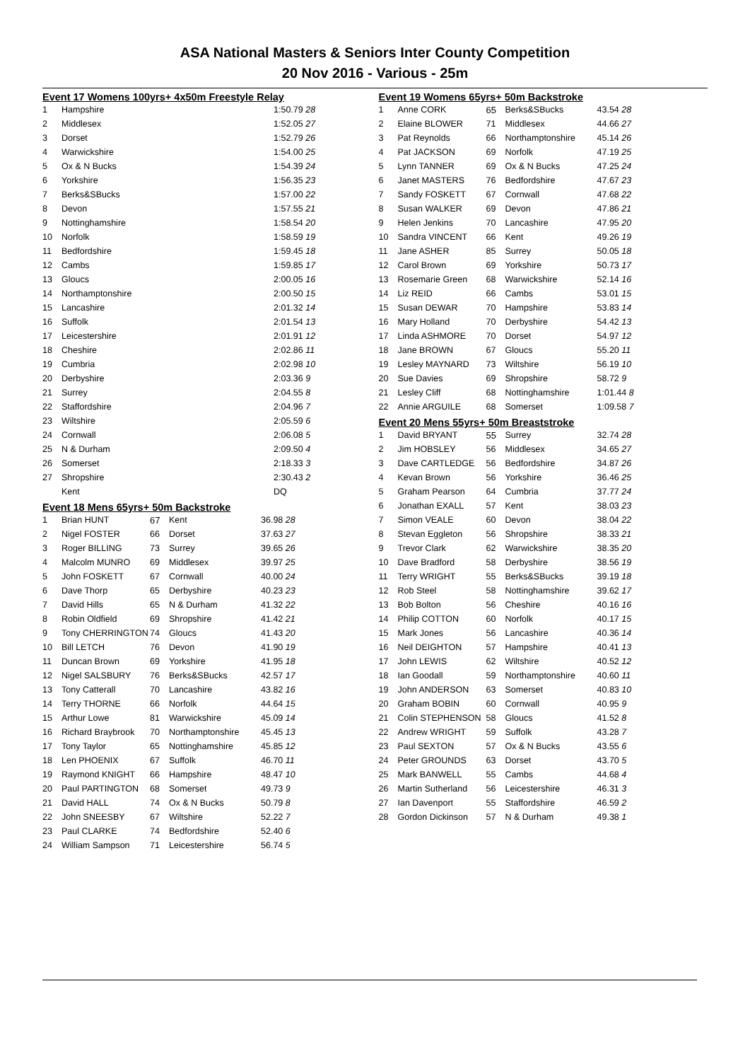ASA National Masters & Seniors Inter County Competition
20 Nov 2016 - Various - 25m
Event 17 Womens 100yrs+ 4x50m Freestyle Relay
| 1 | Hampshire | 1:50.79 28 |
| 2 | Middlesex | 1:52.05 27 |
| 3 | Dorset | 1:52.79 26 |
| 4 | Warwickshire | 1:54.00 25 |
| 5 | Ox & N Bucks | 1:54.39 24 |
| 6 | Yorkshire | 1:56.35 23 |
| 7 | Berks&SBucks | 1:57.00 22 |
| 8 | Devon | 1:57.55 21 |
| 9 | Nottinghamshire | 1:58.54 20 |
| 10 | Norfolk | 1:58.59 19 |
| 11 | Bedfordshire | 1:59.45 18 |
| 12 | Cambs | 1:59.85 17 |
| 13 | Gloucs | 2:00.05 16 |
| 14 | Northamptonshire | 2:00.50 15 |
| 15 | Lancashire | 2:01.32 14 |
| 16 | Suffolk | 2:01.54 13 |
| 17 | Leicestershire | 2:01.91 12 |
| 18 | Cheshire | 2:02.86 11 |
| 19 | Cumbria | 2:02.98 10 |
| 20 | Derbyshire | 2:03.36 9 |
| 21 | Surrey | 2:04.55 8 |
| 22 | Staffordshire | 2:04.96 7 |
| 23 | Wiltshire | 2:05.59 6 |
| 24 | Cornwall | 2:06.08 5 |
| 25 | N & Durham | 2:09.50 4 |
| 26 | Somerset | 2:18.33 3 |
| 27 | Shropshire | 2:30.43 2 |
| | Kent | DQ |
Event 18 Mens 65yrs+ 50m Backstroke
| 1 | Brian HUNT | 67 | Kent | 36.98 28 |
| 2 | Nigel FOSTER | 66 | Dorset | 37.63 27 |
| 3 | Roger BILLING | 73 | Surrey | 39.65 26 |
| 4 | Malcolm MUNRO | 69 | Middlesex | 39.97 25 |
| 5 | John FOSKETT | 67 | Cornwall | 40.00 24 |
| 6 | Dave Thorp | 65 | Derbyshire | 40.23 23 |
| 7 | David Hills | 65 | N & Durham | 41.32 22 |
| 8 | Robin Oldfield | 69 | Shropshire | 41.42 21 |
| 9 | Tony CHERRINGTON | 74 | Gloucs | 41.43 20 |
| 10 | Bill LETCH | 76 | Devon | 41.90 19 |
| 11 | Duncan Brown | 69 | Yorkshire | 41.95 18 |
| 12 | Nigel SALSBURY | 76 | Berks&SBucks | 42.57 17 |
| 13 | Tony Catterall | 70 | Lancashire | 43.82 16 |
| 14 | Terry THORNE | 66 | Norfolk | 44.64 15 |
| 15 | Arthur Lowe | 81 | Warwickshire | 45.09 14 |
| 16 | Richard Braybrook | 70 | Northamptonshire | 45.45 13 |
| 17 | Tony Taylor | 65 | Nottinghamshire | 45.85 12 |
| 18 | Len PHOENIX | 67 | Suffolk | 46.70 11 |
| 19 | Raymond KNIGHT | 66 | Hampshire | 48.47 10 |
| 20 | Paul PARTINGTON | 68 | Somerset | 49.73 9 |
| 21 | David HALL | 74 | Ox & N Bucks | 50.79 8 |
| 22 | John SNEESBY | 67 | Wiltshire | 52.22 7 |
| 23 | Paul CLARKE | 74 | Bedfordshire | 52.40 6 |
| 24 | William Sampson | 71 | Leicestershire | 56.74 5 |
Event 19 Womens 65yrs+ 50m Backstroke
| 1 | Anne CORK | 65 | Berks&SBucks | 43.54 28 |
| 2 | Elaine BLOWER | 71 | Middlesex | 44.66 27 |
| 3 | Pat Reynolds | 66 | Northamptonshire | 45.14 26 |
| 4 | Pat JACKSON | 69 | Norfolk | 47.19 25 |
| 5 | Lynn TANNER | 69 | Ox & N Bucks | 47.25 24 |
| 6 | Janet MASTERS | 76 | Bedfordshire | 47.67 23 |
| 7 | Sandy FOSKETT | 67 | Cornwall | 47.68 22 |
| 8 | Susan WALKER | 69 | Devon | 47.86 21 |
| 9 | Helen Jenkins | 70 | Lancashire | 47.95 20 |
| 10 | Sandra VINCENT | 66 | Kent | 49.26 19 |
| 11 | Jane ASHER | 85 | Surrey | 50.05 18 |
| 12 | Carol Brown | 69 | Yorkshire | 50.73 17 |
| 13 | Rosemarie Green | 68 | Warwickshire | 52.14 16 |
| 14 | Liz REID | 66 | Cambs | 53.01 15 |
| 15 | Susan DEWAR | 70 | Hampshire | 53.83 14 |
| 16 | Mary Holland | 70 | Derbyshire | 54.42 13 |
| 17 | Linda ASHMORE | 70 | Dorset | 54.97 12 |
| 18 | Jane BROWN | 67 | Gloucs | 55.20 11 |
| 19 | Lesley MAYNARD | 73 | Wiltshire | 56.19 10 |
| 20 | Sue Davies | 69 | Shropshire | 58.72 9 |
| 21 | Lesley Cliff | 68 | Nottinghamshire | 1:01.44 8 |
| 22 | Annie ARGUILE | 68 | Somerset | 1:09.58 7 |
Event 20 Mens 55yrs+ 50m Breaststroke
| 1 | David BRYANT | 55 | Surrey | 32.74 28 |
| 2 | Jim HOBSLEY | 56 | Middlesex | 34.65 27 |
| 3 | Dave CARTLEDGE | 56 | Bedfordshire | 34.87 26 |
| 4 | Kevan Brown | 56 | Yorkshire | 36.46 25 |
| 5 | Graham Pearson | 64 | Cumbria | 37.77 24 |
| 6 | Jonathan EXALL | 57 | Kent | 38.03 23 |
| 7 | Simon VEALE | 60 | Devon | 38.04 22 |
| 8 | Stevan Eggleton | 56 | Shropshire | 38.33 21 |
| 9 | Trevor Clark | 62 | Warwickshire | 38.35 20 |
| 10 | Dave Bradford | 58 | Derbyshire | 38.56 19 |
| 11 | Terry WRIGHT | 55 | Berks&SBucks | 39.19 18 |
| 12 | Rob Steel | 58 | Nottinghamshire | 39.62 17 |
| 13 | Bob Bolton | 56 | Cheshire | 40.16 16 |
| 14 | Philip COTTON | 60 | Norfolk | 40.17 15 |
| 15 | Mark Jones | 56 | Lancashire | 40.36 14 |
| 16 | Neil DEIGHTON | 57 | Hampshire | 40.41 13 |
| 17 | John LEWIS | 62 | Wiltshire | 40.52 12 |
| 18 | Ian Goodall | 59 | Northamptonshire | 40.60 11 |
| 19 | John ANDERSON | 63 | Somerset | 40.83 10 |
| 20 | Graham BOBIN | 60 | Cornwall | 40.95 9 |
| 21 | Colin STEPHENSON | 58 | Gloucs | 41.52 8 |
| 22 | Andrew WRIGHT | 59 | Suffolk | 43.28 7 |
| 23 | Paul SEXTON | 57 | Ox & N Bucks | 43.55 6 |
| 24 | Peter GROUNDS | 63 | Dorset | 43.70 5 |
| 25 | Mark BANWELL | 55 | Cambs | 44.68 4 |
| 26 | Martin Sutherland | 56 | Leicestershire | 46.31 3 |
| 27 | Ian Davenport | 55 | Staffordshire | 46.59 2 |
| 28 | Gordon Dickinson | 57 | N & Durham | 49.38 1 |